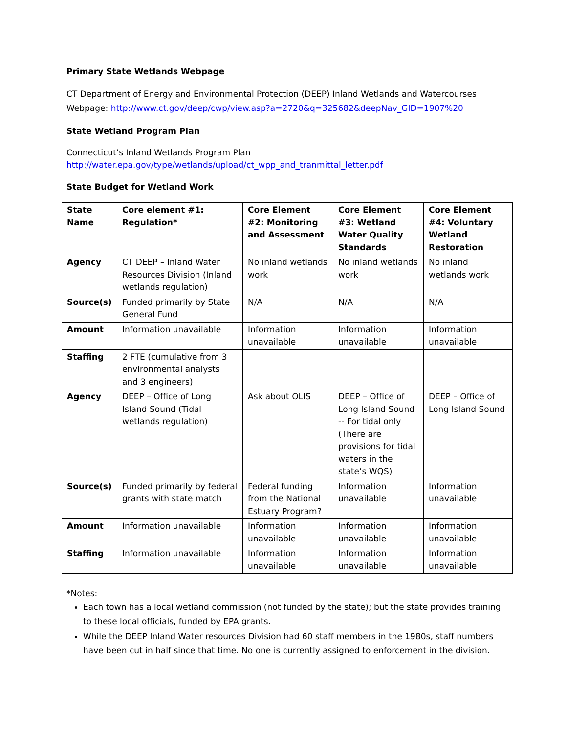Primary State Wetlands Webpage
CT Department of Energy and Environmental Protection (DEEP) Inland Wetlands and Watercourses Webpage: http://www.ct.gov/deep/cwp/view.asp?a=2720&q=325682&deepNav_GID=1907%20
State Wetland Program Plan
Connecticut’s Inland Wetlands Program Plan
http://water.epa.gov/type/wetlands/upload/ct_wpp_and_tranmittal_letter.pdf
State Budget for Wetland Work
| State Name | Core element #1: Regulation* | Core Element #2: Monitoring and Assessment | Core Element #3: Wetland Water Quality Standards | Core Element #4: Voluntary Wetland Restoration |
| --- | --- | --- | --- | --- |
| Agency | CT DEEP – Inland Water Resources Division (Inland wetlands regulation) | No inland wetlands work | No inland wetlands work | No inland wetlands work |
| Source(s) | Funded primarily by State General Fund | N/A | N/A | N/A |
| Amount | Information unavailable | Information unavailable | Information unavailable | Information unavailable |
| Staffing | 2 FTE (cumulative from 3 environmental analysts and 3 engineers) | | | |
| Agency | DEEP – Office of Long Island Sound (Tidal wetlands regulation) | Ask about OLIS | DEEP – Office of Long Island Sound -- For tidal only (There are provisions for tidal waters in the state’s WQS) | DEEP – Office of Long Island Sound |
| Source(s) | Funded primarily by federal grants with state match | Federal funding from the National Estuary Program? | Information unavailable | Information unavailable |
| Amount | Information unavailable | Information unavailable | Information unavailable | Information unavailable |
| Staffing | Information unavailable | Information unavailable | Information unavailable | Information unavailable |
*Notes:
Each town has a local wetland commission (not funded by the state); but the state provides training to these local officials, funded by EPA grants.
While the DEEP Inland Water resources Division had 60 staff members in the 1980s, staff numbers have been cut in half since that time. No one is currently assigned to enforcement in the division.